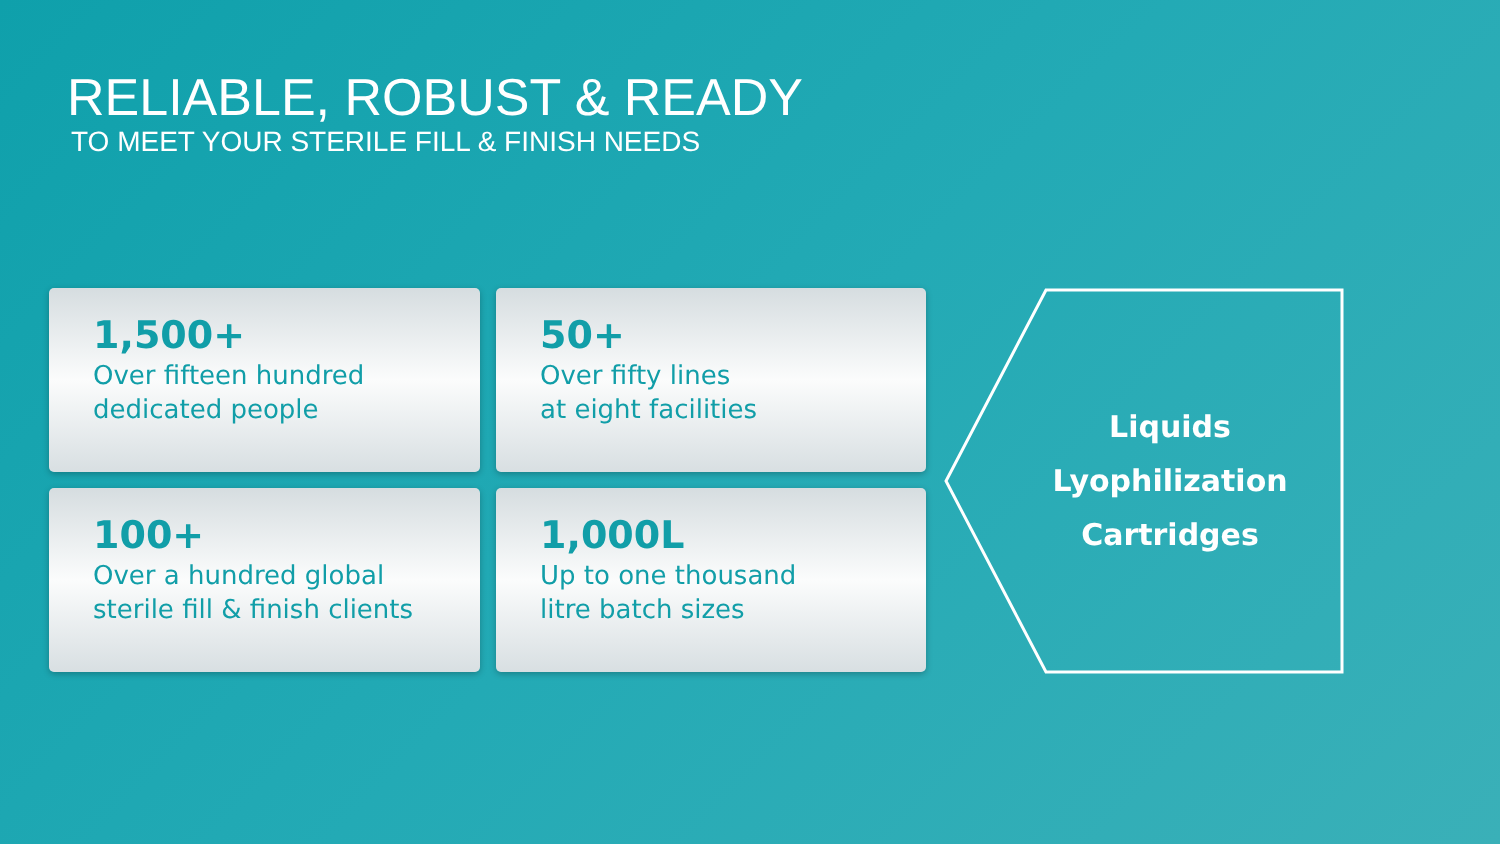RELIABLE, ROBUST & READY
TO MEET YOUR STERILE FILL & FINISH NEEDS
1,500+
Over fifteen hundred
dedicated people
50+
Over fifty lines
at eight facilities
100+
Over a hundred global
sterile fill & finish clients
1,000L
Up to one thousand
litre batch sizes
Liquids
Lyophilization
Cartridges